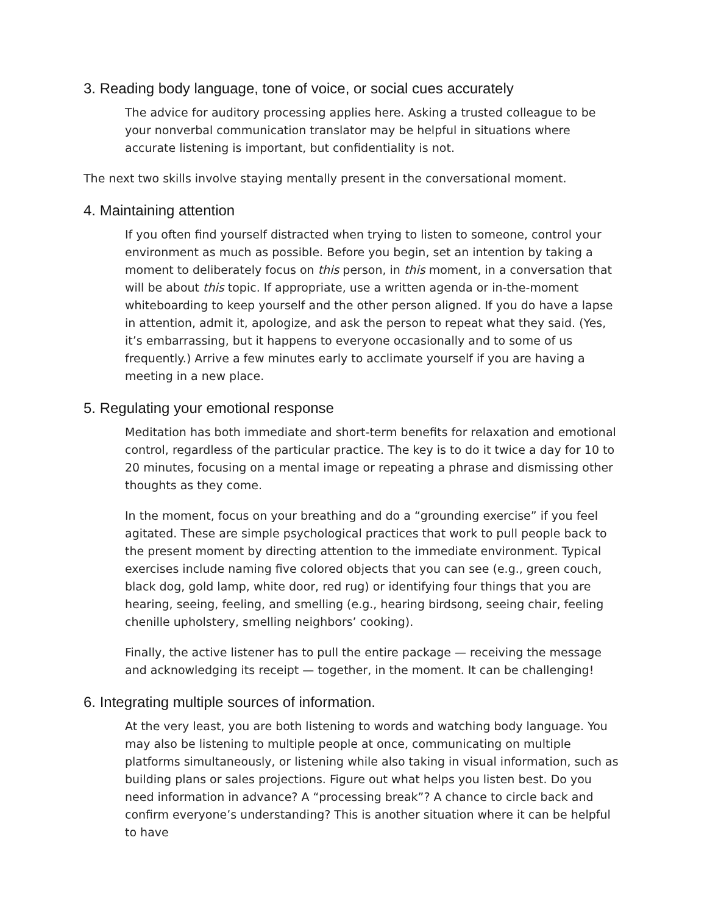3. Reading body language, tone of voice, or social cues accurately
The advice for auditory processing applies here. Asking a trusted colleague to be your nonverbal communication translator may be helpful in situations where accurate listening is important, but confidentiality is not.
The next two skills involve staying mentally present in the conversational moment.
4. Maintaining attention
If you often find yourself distracted when trying to listen to someone, control your environment as much as possible. Before you begin, set an intention by taking a moment to deliberately focus on this person, in this moment, in a conversation that will be about this topic. If appropriate, use a written agenda or in-the-moment whiteboarding to keep yourself and the other person aligned. If you do have a lapse in attention, admit it, apologize, and ask the person to repeat what they said. (Yes, it’s embarrassing, but it happens to everyone occasionally and to some of us frequently.) Arrive a few minutes early to acclimate yourself if you are having a meeting in a new place.
5. Regulating your emotional response
Meditation has both immediate and short-term benefits for relaxation and emotional control, regardless of the particular practice. The key is to do it twice a day for 10 to 20 minutes, focusing on a mental image or repeating a phrase and dismissing other thoughts as they come.
In the moment, focus on your breathing and do a “grounding exercise” if you feel agitated. These are simple psychological practices that work to pull people back to the present moment by directing attention to the immediate environment. Typical exercises include naming five colored objects that you can see (e.g., green couch, black dog, gold lamp, white door, red rug) or identifying four things that you are hearing, seeing, feeling, and smelling (e.g., hearing birdsong, seeing chair, feeling chenille upholstery, smelling neighbors’ cooking).
Finally, the active listener has to pull the entire package — receiving the message and acknowledging its receipt — together, in the moment. It can be challenging!
6. Integrating multiple sources of information.
At the very least, you are both listening to words and watching body language. You may also be listening to multiple people at once, communicating on multiple platforms simultaneously, or listening while also taking in visual information, such as building plans or sales projections. Figure out what helps you listen best. Do you need information in advance? A “processing break”? A chance to circle back and confirm everyone’s understanding? This is another situation where it can be helpful to have